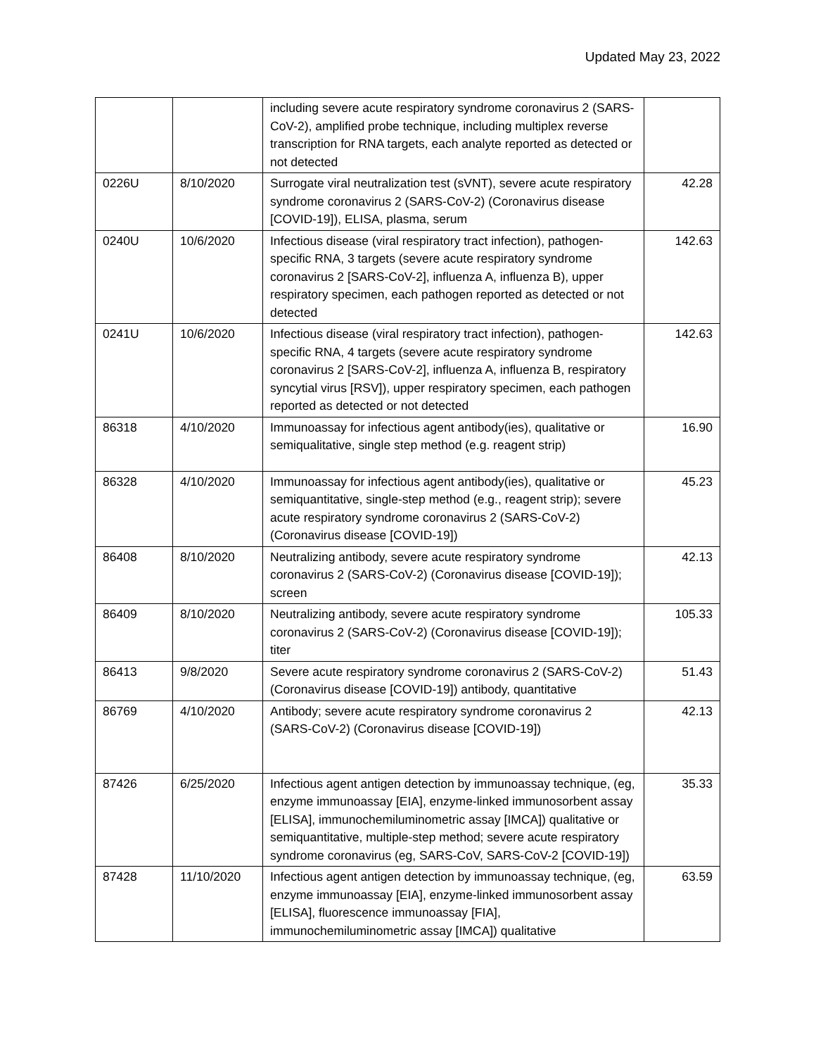Updated May 23, 2022
| | | including severe acute respiratory syndrome coronavirus 2 (SARS-CoV-2), amplified probe technique, including multiplex reverse transcription for RNA targets, each analyte reported as detected or not detected | |
| 0226U | 8/10/2020 | Surrogate viral neutralization test (sVNT), severe acute respiratory syndrome coronavirus 2 (SARS-CoV-2) (Coronavirus disease [COVID-19]), ELISA, plasma, serum | 42.28 |
| 0240U | 10/6/2020 | Infectious disease (viral respiratory tract infection), pathogen-specific RNA, 3 targets (severe acute respiratory syndrome coronavirus 2 [SARS-CoV-2], influenza A, influenza B), upper respiratory specimen, each pathogen reported as detected or not detected | 142.63 |
| 0241U | 10/6/2020 | Infectious disease (viral respiratory tract infection), pathogen-specific RNA, 4 targets (severe acute respiratory syndrome coronavirus 2 [SARS-CoV-2], influenza A, influenza B, respiratory syncytial virus [RSV]), upper respiratory specimen, each pathogen reported as detected or not detected | 142.63 |
| 86318 | 4/10/2020 | Immunoassay for infectious agent antibody(ies), qualitative or semiqualitative, single step method (e.g. reagent strip) | 16.90 |
| 86328 | 4/10/2020 | Immunoassay for infectious agent antibody(ies), qualitative or semiquantitative, single-step method (e.g., reagent strip); severe acute respiratory syndrome coronavirus 2 (SARS-CoV-2) (Coronavirus disease [COVID-19]) | 45.23 |
| 86408 | 8/10/2020 | Neutralizing antibody, severe acute respiratory syndrome coronavirus 2 (SARS-CoV-2) (Coronavirus disease [COVID-19]); screen | 42.13 |
| 86409 | 8/10/2020 | Neutralizing antibody, severe acute respiratory syndrome coronavirus 2 (SARS-CoV-2) (Coronavirus disease [COVID-19]); titer | 105.33 |
| 86413 | 9/8/2020 | Severe acute respiratory syndrome coronavirus 2 (SARS-CoV-2) (Coronavirus disease [COVID-19]) antibody, quantitative | 51.43 |
| 86769 | 4/10/2020 | Antibody; severe acute respiratory syndrome coronavirus 2 (SARS-CoV-2) (Coronavirus disease [COVID-19]) | 42.13 |
| 87426 | 6/25/2020 | Infectious agent antigen detection by immunoassay technique, (eg, enzyme immunoassay [EIA], enzyme-linked immunosorbent assay [ELISA], immunochemiluminometric assay [IMCA]) qualitative or semiquantitative, multiple-step method; severe acute respiratory syndrome coronavirus (eg, SARS-CoV, SARS-CoV-2 [COVID-19]) | 35.33 |
| 87428 | 11/10/2020 | Infectious agent antigen detection by immunoassay technique, (eg, enzyme immunoassay [EIA], enzyme-linked immunosorbent assay [ELISA], fluorescence immunoassay [FIA], immunochemiluminometric assay [IMCA]) qualitative | 63.59 |